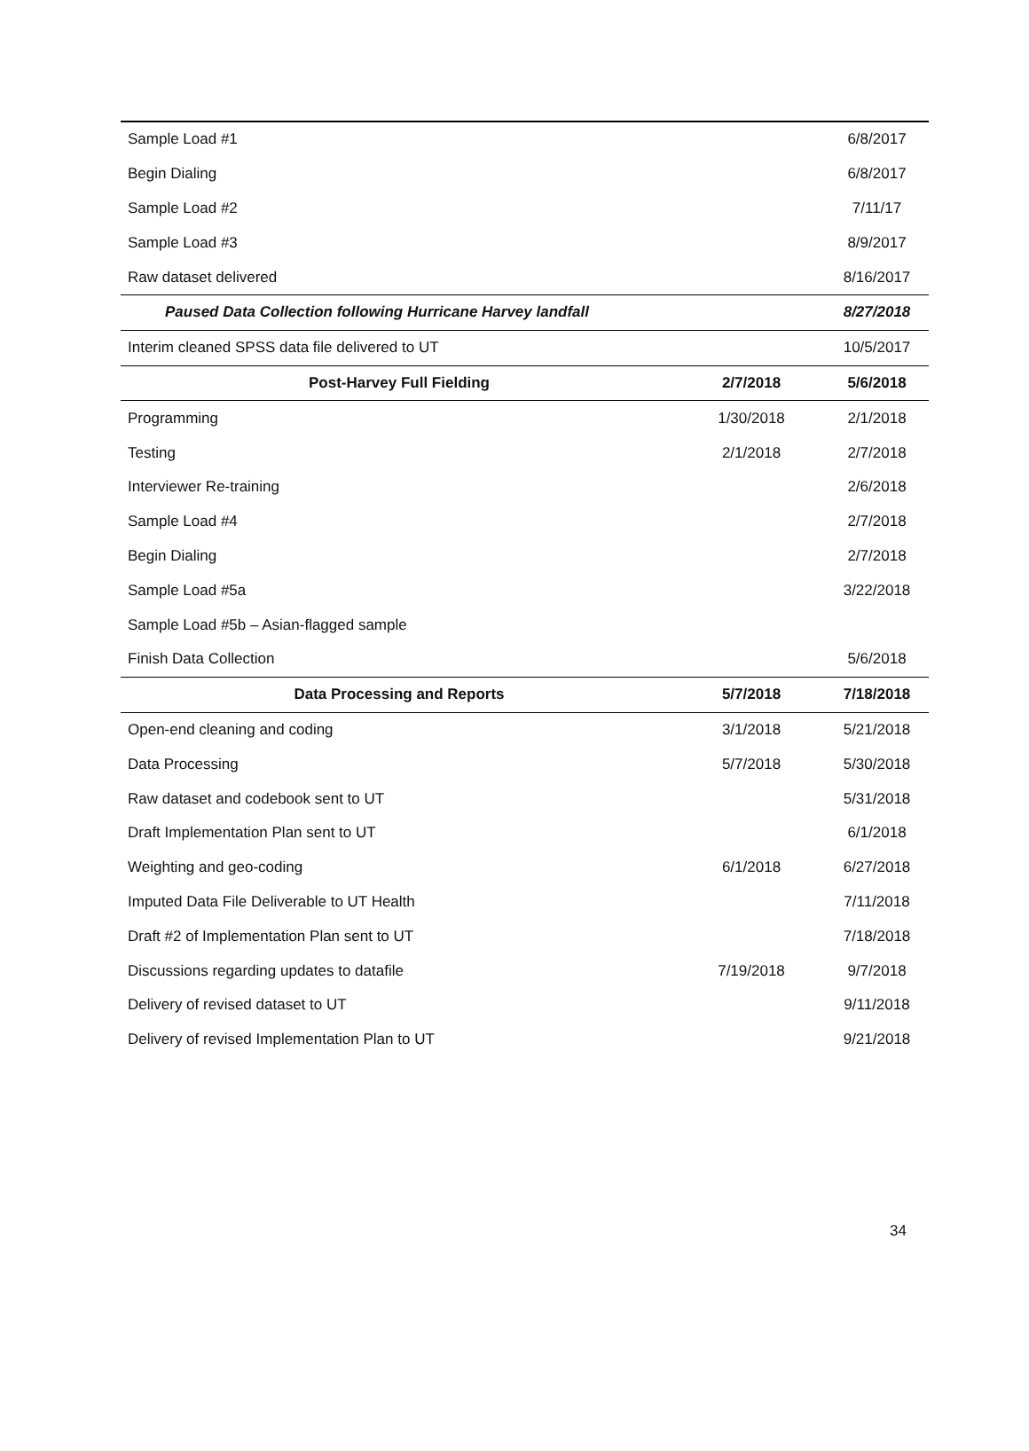| Sample Load #1 | | 6/8/2017 |
| Begin Dialing | | 6/8/2017 |
| Sample Load #2 | | 7/11/17 |
| Sample Load #3 | | 8/9/2017 |
| Raw dataset delivered | | 8/16/2017 |
| Paused Data Collection following Hurricane Harvey landfall | | 8/27/2018 |
| Interim cleaned SPSS data file delivered to UT | | 10/5/2017 |
| Post-Harvey Full Fielding | 2/7/2018 | 5/6/2018 |
| Programming | 1/30/2018 | 2/1/2018 |
| Testing | 2/1/2018 | 2/7/2018 |
| Interviewer Re-training | | 2/6/2018 |
| Sample Load #4 | | 2/7/2018 |
| Begin Dialing | | 2/7/2018 |
| Sample Load #5a | | 3/22/2018 |
| Sample Load #5b – Asian-flagged sample | | |
| Finish Data Collection | | 5/6/2018 |
| Data Processing and Reports | 5/7/2018 | 7/18/2018 |
| Open-end cleaning and coding | 3/1/2018 | 5/21/2018 |
| Data Processing | 5/7/2018 | 5/30/2018 |
| Raw dataset and codebook sent to UT | | 5/31/2018 |
| Draft Implementation Plan sent to UT | | 6/1/2018 |
| Weighting and geo-coding | 6/1/2018 | 6/27/2018 |
| Imputed Data File Deliverable to UT Health | | 7/11/2018 |
| Draft #2 of Implementation Plan sent to UT | | 7/18/2018 |
| Discussions regarding updates to datafile | 7/19/2018 | 9/7/2018 |
| Delivery of revised dataset to UT | | 9/11/2018 |
| Delivery of revised Implementation Plan to UT | | 9/21/2018 |
34